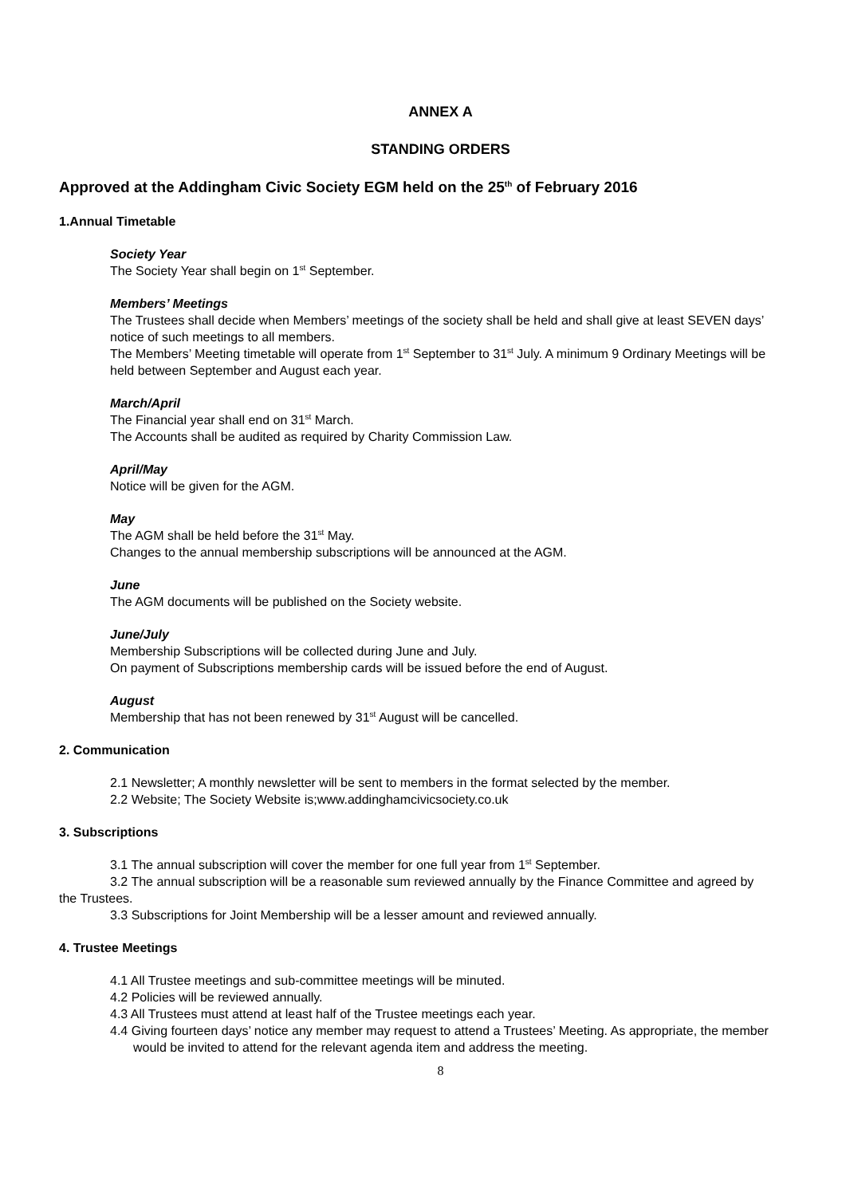ANNEX A
STANDING ORDERS
Approved at the Addingham Civic Society EGM held on the 25<sup>th</sup> of February 2016
1.Annual Timetable
Society Year
The Society Year shall begin on 1<sup>st</sup> September.
Members’ Meetings
The Trustees shall decide when Members’ meetings of the society shall be held and shall give at least SEVEN days’ notice of such meetings to all members.
The Members’ Meeting timetable will operate from 1<sup>st</sup> September to 31<sup>st</sup> July. A minimum 9 Ordinary Meetings will be held between September and August each year.
March/April
The Financial year shall end on 31<sup>st</sup> March.
The Accounts shall be audited as required by Charity Commission Law.
April/May
Notice will be given for the AGM.
May
The AGM shall be held before the 31<sup>st</sup> May.
Changes to the annual membership subscriptions will be announced at the AGM.
June
The AGM documents will be published on the Society website.
June/July
Membership Subscriptions will be collected during June and July.
On payment of Subscriptions membership cards will be issued before the end of August.
August
Membership that has not been renewed by 31<sup>st</sup> August will be cancelled.
2. Communication
2.1 Newsletter; A monthly newsletter will be sent to members in the format selected by the member.
2.2 Website; The Society Website is;www.addinghamcivicsociety.co.uk
3. Subscriptions
3.1 The annual subscription will cover the member for one full year from 1<sup>st</sup> September.
3.2 The annual subscription will be a reasonable sum reviewed annually by the Finance Committee and agreed by the Trustees.
3.3 Subscriptions for Joint Membership will be a lesser amount and reviewed annually.
4. Trustee Meetings
4.1 All Trustee meetings and sub-committee meetings will be minuted.
4.2 Policies will be reviewed annually.
4.3 All Trustees must attend at least half of the Trustee meetings each year.
4.4 Giving fourteen days’ notice any member may request to attend a Trustees’ Meeting. As appropriate, the member would be invited to attend for the relevant agenda item and address the meeting.
8